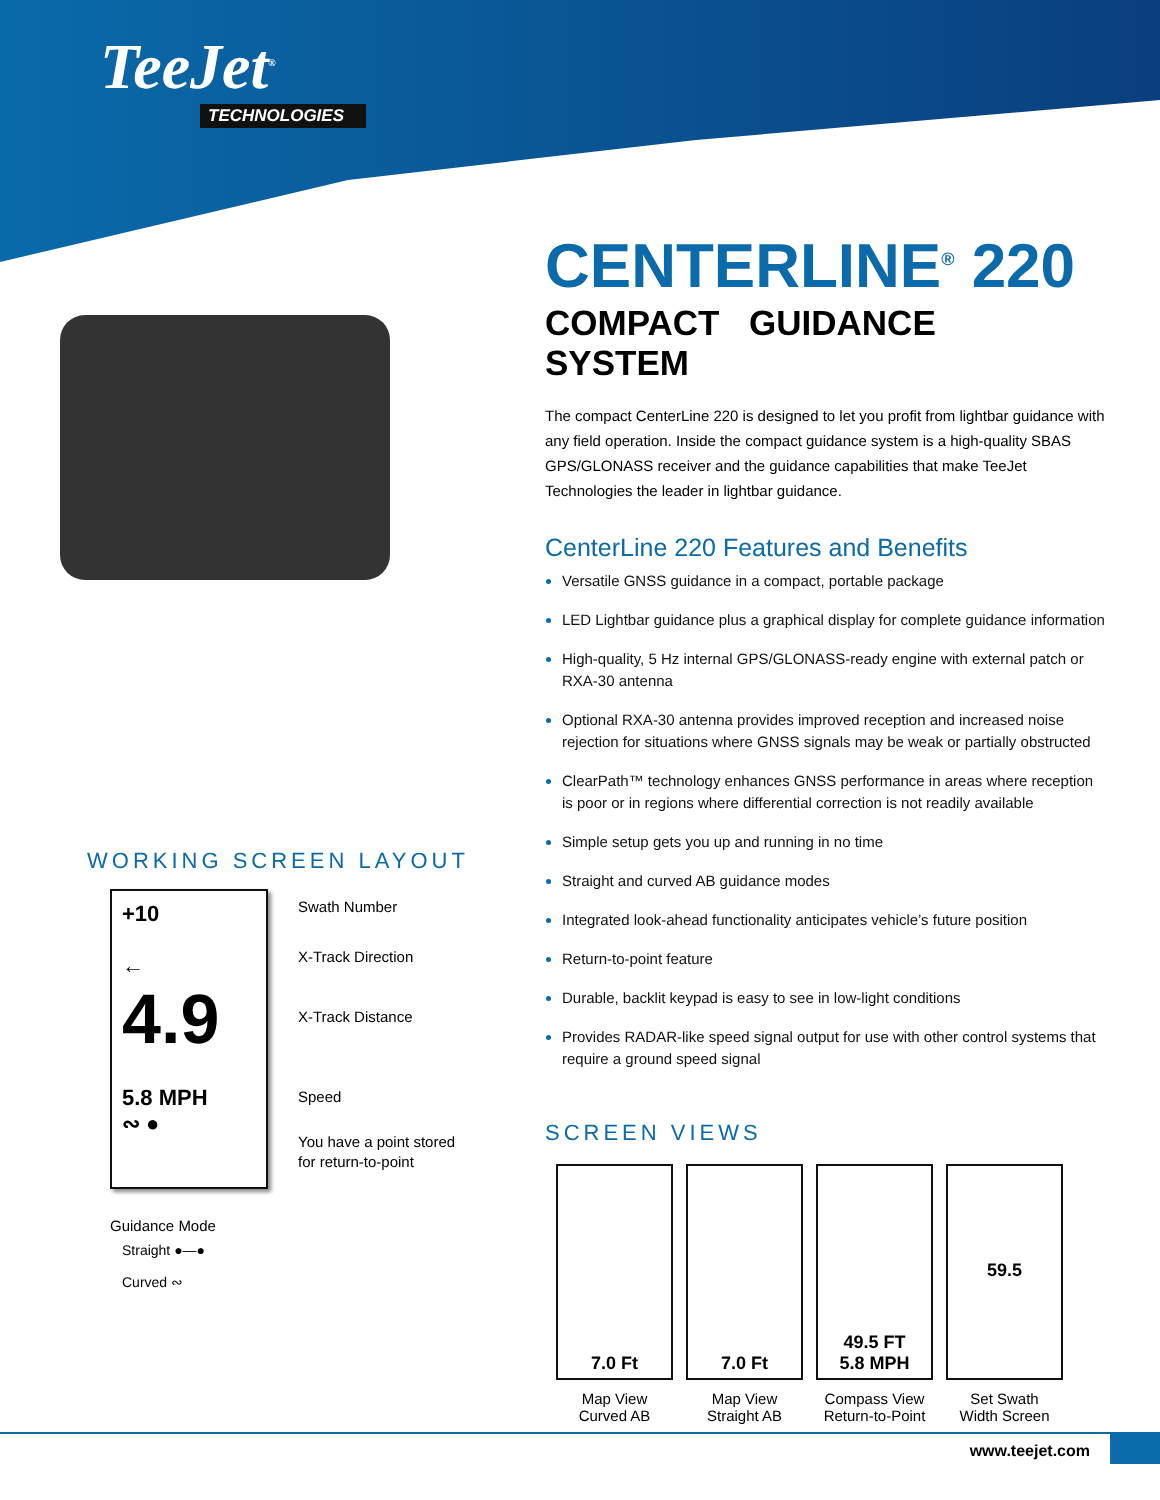TeeJet<sup>®</sup>
TECHNOLOGIES
CENTERLINE<sup>®</sup> 220
COMPACT GUIDANCE SYSTEM
The compact CenterLine 220 is designed to let you profit from lightbar guidance with any field operation. Inside the compact guidance system is a high-quality SBAS GPS/GLONASS receiver and the guidance capabilities that make TeeJet Technologies the leader in lightbar guidance.
CenterLine 220 Features and Benefits
Versatile GNSS guidance in a compact, portable package
LED Lightbar guidance plus a graphical display for complete guidance information
High-quality, 5 Hz internal GPS/GLONASS-ready engine with external patch or RXA-30 antenna
Optional RXA-30 antenna provides improved reception and increased noise rejection for situations where GNSS signals may be weak or partially obstructed
ClearPath™ technology enhances GNSS performance in areas where reception is poor or in regions where differential correction is not readily available
Simple setup gets you up and running in no time
Straight and curved AB guidance modes
Integrated look-ahead functionality anticipates vehicle’s future position
Return-to-point feature
Durable, backlit keypad is easy to see in low-light conditions
Provides RADAR-like speed signal output for use with other control systems that require a ground speed signal
SCREEN VIEWS
7.0 Ft
Map View
Curved AB
7.0 Ft
Map View
Straight AB
49.5 FT
5.8 MPH
Compass View
Return-to-Point
59.5
Set Swath
Width Screen
WORKING SCREEN LAYOUT
+10
←
4.9
5.8 MPH
∾ ●
Swath Number
X-Track Direction
X-Track Distance
Speed
You have a point stored
for return-to-point
Guidance Mode
Straight ●—●
Curved ∾
www.teejet.com